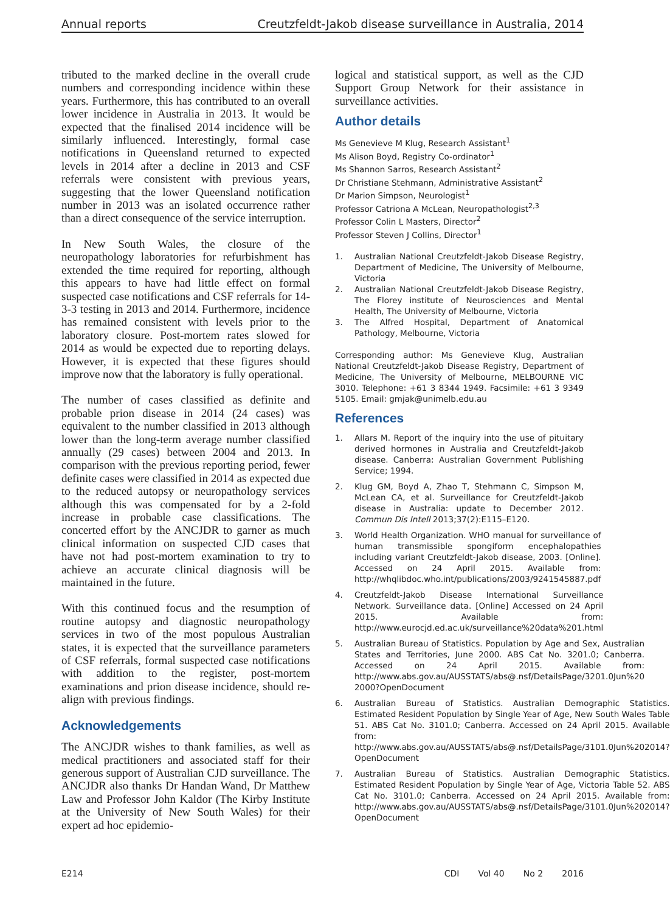Annual reports Creutzfeldt-Jakob disease surveillance in Australia, 2014
tributed to the marked decline in the overall crude numbers and corresponding incidence within these years. Furthermore, this has contributed to an overall lower incidence in Australia in 2013. It would be expected that the finalised 2014 incidence will be similarly influenced. Interestingly, formal case notifications in Queensland returned to expected levels in 2014 after a decline in 2013 and CSF referrals were consistent with previous years, suggesting that the lower Queensland notification number in 2013 was an isolated occurrence rather than a direct consequence of the service interruption.
In New South Wales, the closure of the neuropathology laboratories for refurbishment has extended the time required for reporting, although this appears to have had little effect on formal suspected case notifications and CSF referrals for 14-3-3 testing in 2013 and 2014. Furthermore, incidence has remained consistent with levels prior to the laboratory closure. Post-mortem rates slowed for 2014 as would be expected due to reporting delays. However, it is expected that these figures should improve now that the laboratory is fully operational.
The number of cases classified as definite and probable prion disease in 2014 (24 cases) was equivalent to the number classified in 2013 although lower than the long-term average number classified annually (29 cases) between 2004 and 2013. In comparison with the previous reporting period, fewer definite cases were classified in 2014 as expected due to the reduced autopsy or neuropathology services although this was compensated for by a 2-fold increase in probable case classifications. The concerted effort by the ANCJDR to garner as much clinical information on suspected CJD cases that have not had post-mortem examination to try to achieve an accurate clinical diagnosis will be maintained in the future.
With this continued focus and the resumption of routine autopsy and diagnostic neuropathology services in two of the most populous Australian states, it is expected that the surveillance parameters of CSF referrals, formal suspected case notifications with addition to the register, post-mortem examinations and prion disease incidence, should re-align with previous findings.
Acknowledgements
The ANCJDR wishes to thank families, as well as medical practitioners and associated staff for their generous support of Australian CJD surveillance. The ANCJDR also thanks Dr Handan Wand, Dr Matthew Law and Professor John Kaldor (The Kirby Institute at the University of New South Wales) for their expert ad hoc epidemio-
logical and statistical support, as well as the CJD Support Group Network for their assistance in surveillance activities.
Author details
Ms Genevieve M Klug, Research Assistant<sup>1</sup>
Ms Alison Boyd, Registry Co-ordinator<sup>1</sup>
Ms Shannon Sarros, Research Assistant<sup>2</sup>
Dr Christiane Stehmann, Administrative Assistant<sup>2</sup>
Dr Marion Simpson, Neurologist<sup>1</sup>
Professor Catriona A McLean, Neuropathologist<sup>2,3</sup>
Professor Colin L Masters, Director<sup>2</sup>
Professor Steven J Collins, Director<sup>1</sup>
1. Australian National Creutzfeldt-Jakob Disease Registry, Department of Medicine, The University of Melbourne, Victoria
2. Australian National Creutzfeldt-Jakob Disease Registry, The Florey institute of Neurosciences and Mental Health, The University of Melbourne, Victoria
3. The Alfred Hospital, Department of Anatomical Pathology, Melbourne, Victoria
Corresponding author: Ms Genevieve Klug, Australian National Creutzfeldt-Jakob Disease Registry, Department of Medicine, The University of Melbourne, MELBOURNE VIC 3010. Telephone: +61 3 8344 1949. Facsimile: +61 3 9349 5105. Email: gmjak@unimelb.edu.au
References
1. Allars M. Report of the inquiry into the use of pituitary derived hormones in Australia and Creutzfeldt-Jakob disease. Canberra: Australian Government Publishing Service; 1994.
2. Klug GM, Boyd A, Zhao T, Stehmann C, Simpson M, McLean CA, et al. Surveillance for Creutzfeldt-Jakob disease in Australia: update to December 2012. Commun Dis Intell 2013;37(2):E115–E120.
3. World Health Organization. WHO manual for surveillance of human transmissible spongiform encephalopathies including variant Creutzfeldt-Jakob disease, 2003. [Online]. Accessed on 24 April 2015. Available from: http://whqlibdoc.who.int/publications/2003/9241545887.pdf
4. Creutzfeldt-Jakob Disease International Surveillance Network. Surveillance data. [Online] Accessed on 24 April 2015. Available from: http://www.eurocjd.ed.ac.uk/surveillance%20data%201.html
5. Australian Bureau of Statistics. Population by Age and Sex, Australian States and Territories, June 2000. ABS Cat No. 3201.0; Canberra. Accessed on 24 April 2015. Available from: http://www.abs.gov.au/AUSSTATS/abs@.nsf/DetailsPage/3201.0Jun%20 2000?OpenDocument
6. Australian Bureau of Statistics. Australian Demographic Statistics. Estimated Resident Population by Single Year of Age, New South Wales Table 51. ABS Cat No. 3101.0; Canberra. Accessed on 24 April 2015. Available from: http://www.abs.gov.au/AUSSTATS/abs@.nsf/DetailsPage/3101.0Jun%202014?OpenDocument
7. Australian Bureau of Statistics. Australian Demographic Statistics. Estimated Resident Population by Single Year of Age, Victoria Table 52. ABS Cat No. 3101.0; Canberra. Accessed on 24 April 2015. Available from: http://www.abs.gov.au/AUSSTATS/abs@.nsf/DetailsPage/3101.0Jun%202014?OpenDocument
E214 CDI Vol 40 No 2 2016